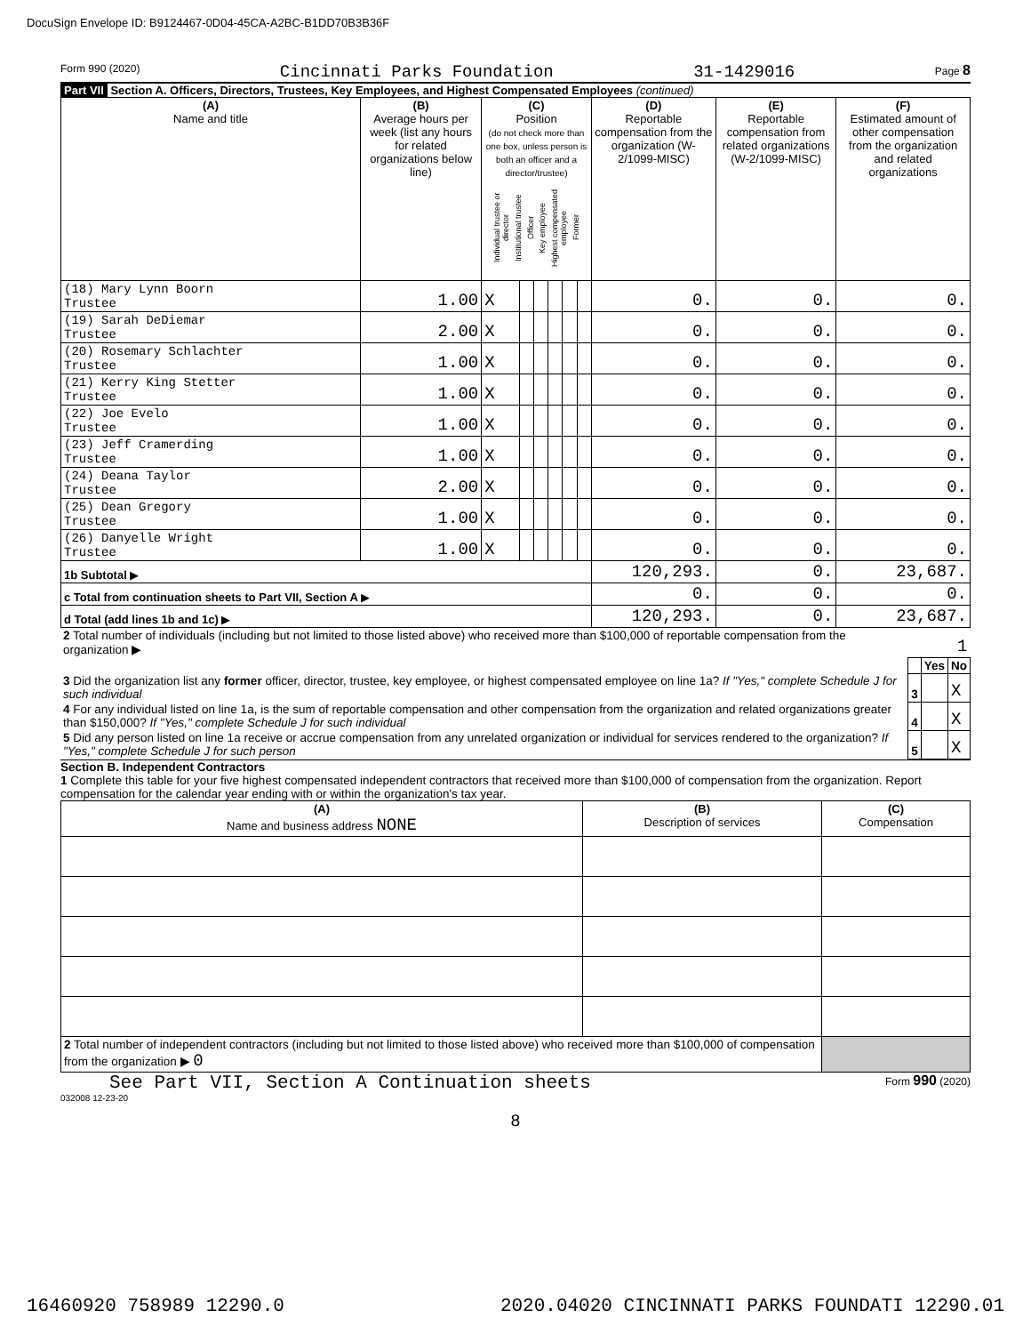DocuSign Envelope ID: B9124467-0D04-45CA-A2BC-B1DD70B3B36F
Form 990 (2020) Cincinnati Parks Foundation 31-1429016 Page 8
Part VII Section A. Officers, Directors, Trustees, Key Employees, and Highest Compensated Employees (continued)
| (A) Name and title | (B) Average hours per week (list any hours for related organizations below line) | (C) Position (do not check more than one box, unless person is both an officer and a director/trustee) Individual trustee or director Institutional trustee Officer Key employee Highest compensated employee Former | | | | | | (D) Reportable compensation from the organization (W-2/1099-MISC) | (E) Reportable compensation from related organizations (W-2/1099-MISC) | (F) Estimated amount of other compensation from the organization and related organizations |
| --- | --- | --- | --- | --- | --- | --- | --- | --- | --- | --- |
| (18) Mary Lynn Boorn Trustee | 1.00 | X | | | | | | 0. | 0. | 0. |
| (19) Sarah DeDiemar Trustee | 2.00 | X | | | | | | 0. | 0. | 0. |
| (20) Rosemary Schlachter Trustee | 1.00 | X | | | | | | 0. | 0. | 0. |
| (21) Kerry King Stetter Trustee | 1.00 | X | | | | | | 0. | 0. | 0. |
| (22) Joe Evelo Trustee | 1.00 | X | | | | | | 0. | 0. | 0. |
| (23) Jeff Cramerding Trustee | 1.00 | X | | | | | | 0. | 0. | 0. |
| (24) Deana Taylor Trustee | 2.00 | X | | | | | | 0. | 0. | 0. |
| (25) Dean Gregory Trustee | 1.00 | X | | | | | | 0. | 0. | 0. |
| (26) Danyelle Wright Trustee | 1.00 | X | | | | | | 0. | 0. | 0. |
| 1b Subtotal ▶ | | | | | | | | 120,293. | 0. | 23,687. |
| c Total from continuation sheets to Part VII, Section A ▶ | | | | | | | | 0. | 0. | 0. |
| d Total (add lines 1b and 1c) ▶ | | | | | | | | 120,293. | 0. | 23,687. |
| 2 Total number of individuals (including but not limited to those listed above) who received more than $100,000 of reportable compensation from the organization ▶ | 1 | | |
| | | Yes | No |
| 3 Did the organization list any former officer, director, trustee, key employee, or highest compensated employee on line 1a? If "Yes," complete Schedule J for such individual | 3 | | X |
| 4 For any individual listed on line 1a, is the sum of reportable compensation and other compensation from the organization and related organizations greater than $150,000? If "Yes," complete Schedule J for such individual | 4 | | X |
| 5 Did any person listed on line 1a receive or accrue compensation from any unrelated organization or individual for services rendered to the organization? If "Yes," complete Schedule J for such person | 5 | | X |
Section B. Independent Contractors
1 Complete this table for your five highest compensated independent contractors that received more than $100,000 of compensation from the organization. Report compensation for the calendar year ending with or within the organization's tax year.
| (A) Name and business address NONE | (B) Description of services | (C) Compensation |
| --- | --- | --- |
| 2 Total number of independent contractors (including but not limited to those listed above) who received more than $100,000 of compensation from the organization ▶ 0 | | |
See Part VII, Section A Continuation sheets Form 990 (2020)
032008 12-23-20
8
16460920 758989 12290.0 2020.04020 CINCINNATI PARKS FOUNDATI 12290.01